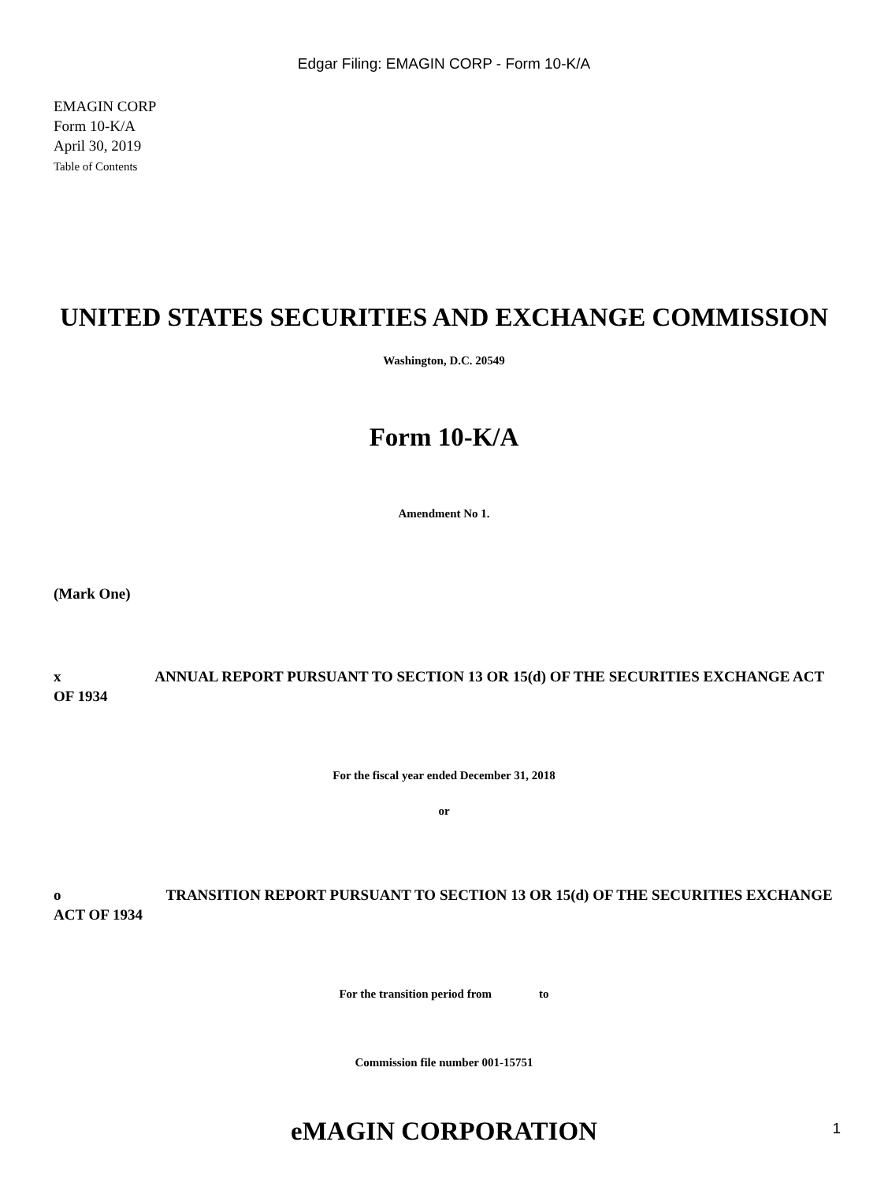Edgar Filing: EMAGIN CORP - Form 10-K/A
EMAGIN CORP
Form 10-K/A
April 30, 2019
Table of Contents
UNITED STATES SECURITIES AND EXCHANGE COMMISSION
Washington, D.C. 20549
Form 10-K/A
Amendment No 1.
(Mark One)
x ANNUAL REPORT PURSUANT TO SECTION 13 OR 15(d) OF THE SECURITIES EXCHANGE ACT OF 1934
For the fiscal year ended December 31, 2018
or
o TRANSITION REPORT PURSUANT TO SECTION 13 OR 15(d) OF THE SECURITIES EXCHANGE ACT OF 1934
For the transition period from to
Commission file number 001-15751
eMAGIN CORPORATION
1